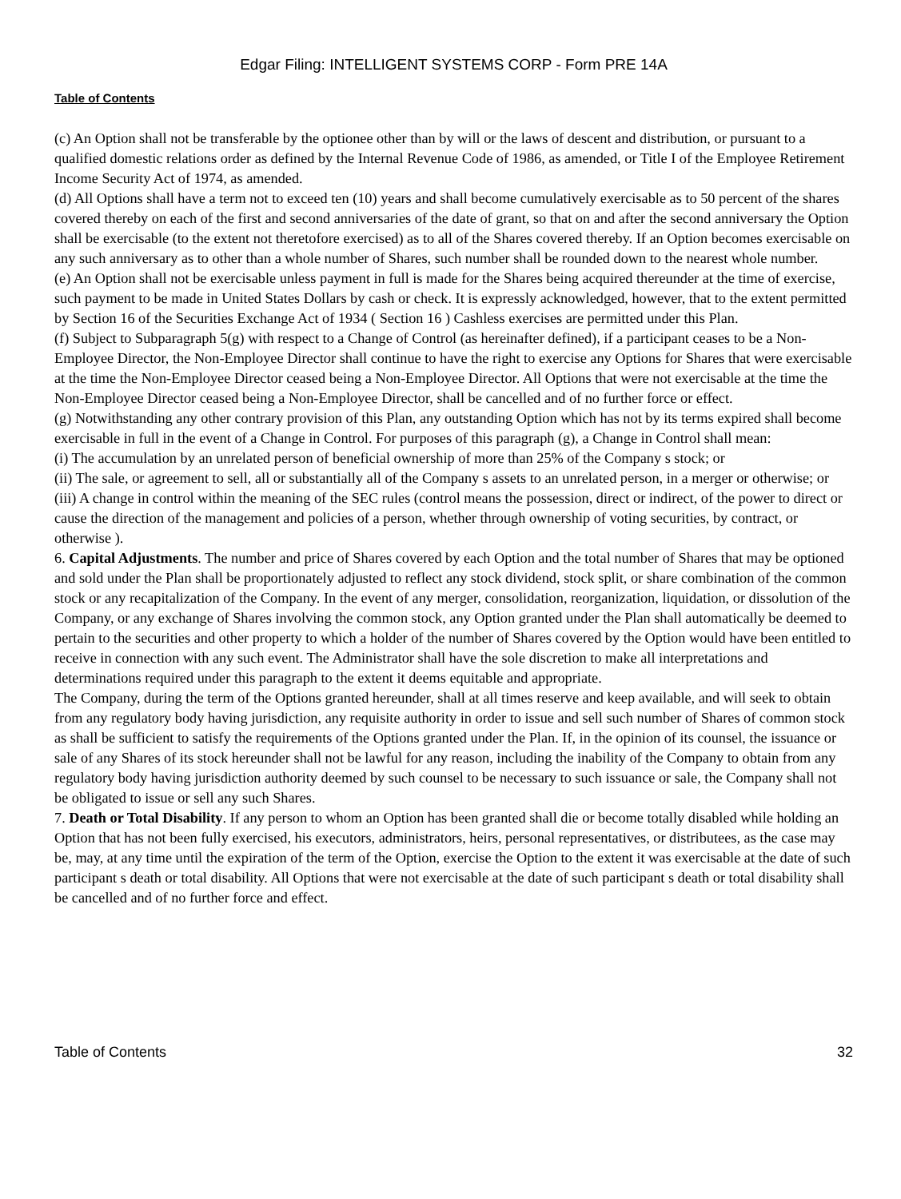Edgar Filing: INTELLIGENT SYSTEMS CORP - Form PRE 14A
Table of Contents
(c) An Option shall not be transferable by the optionee other than by will or the laws of descent and distribution, or pursuant to a qualified domestic relations order as defined by the Internal Revenue Code of 1986, as amended, or Title I of the Employee Retirement Income Security Act of 1974, as amended.
(d) All Options shall have a term not to exceed ten (10) years and shall become cumulatively exercisable as to 50 percent of the shares covered thereby on each of the first and second anniversaries of the date of grant, so that on and after the second anniversary the Option shall be exercisable (to the extent not theretofore exercised) as to all of the Shares covered thereby. If an Option becomes exercisable on any such anniversary as to other than a whole number of Shares, such number shall be rounded down to the nearest whole number.
(e) An Option shall not be exercisable unless payment in full is made for the Shares being acquired thereunder at the time of exercise, such payment to be made in United States Dollars by cash or check. It is expressly acknowledged, however, that to the extent permitted by Section 16 of the Securities Exchange Act of 1934 ( Section 16 ) Cashless exercises are permitted under this Plan.
(f) Subject to Subparagraph 5(g) with respect to a Change of Control (as hereinafter defined), if a participant ceases to be a Non-Employee Director, the Non-Employee Director shall continue to have the right to exercise any Options for Shares that were exercisable at the time the Non-Employee Director ceased being a Non-Employee Director. All Options that were not exercisable at the time the Non-Employee Director ceased being a Non-Employee Director, shall be cancelled and of no further force or effect.
(g) Notwithstanding any other contrary provision of this Plan, any outstanding Option which has not by its terms expired shall become exercisable in full in the event of a Change in Control. For purposes of this paragraph (g), a Change in Control shall mean:
(i) The accumulation by an unrelated person of beneficial ownership of more than 25% of the Company s stock; or
(ii) The sale, or agreement to sell, all or substantially all of the Company s assets to an unrelated person, in a merger or otherwise; or
(iii) A change in control within the meaning of the SEC rules (control means the possession, direct or indirect, of the power to direct or cause the direction of the management and policies of a person, whether through ownership of voting securities, by contract, or otherwise ).
6. Capital Adjustments. The number and price of Shares covered by each Option and the total number of Shares that may be optioned and sold under the Plan shall be proportionately adjusted to reflect any stock dividend, stock split, or share combination of the common stock or any recapitalization of the Company. In the event of any merger, consolidation, reorganization, liquidation, or dissolution of the Company, or any exchange of Shares involving the common stock, any Option granted under the Plan shall automatically be deemed to pertain to the securities and other property to which a holder of the number of Shares covered by the Option would have been entitled to receive in connection with any such event. The Administrator shall have the sole discretion to make all interpretations and determinations required under this paragraph to the extent it deems equitable and appropriate.
The Company, during the term of the Options granted hereunder, shall at all times reserve and keep available, and will seek to obtain from any regulatory body having jurisdiction, any requisite authority in order to issue and sell such number of Shares of common stock as shall be sufficient to satisfy the requirements of the Options granted under the Plan. If, in the opinion of its counsel, the issuance or sale of any Shares of its stock hereunder shall not be lawful for any reason, including the inability of the Company to obtain from any regulatory body having jurisdiction authority deemed by such counsel to be necessary to such issuance or sale, the Company shall not be obligated to issue or sell any such Shares.
7. Death or Total Disability. If any person to whom an Option has been granted shall die or become totally disabled while holding an Option that has not been fully exercised, his executors, administrators, heirs, personal representatives, or distributees, as the case may be, may, at any time until the expiration of the term of the Option, exercise the Option to the extent it was exercisable at the date of such participant s death or total disability. All Options that were not exercisable at the date of such participant s death or total disability shall be cancelled and of no further force and effect.
Table of Contents 32